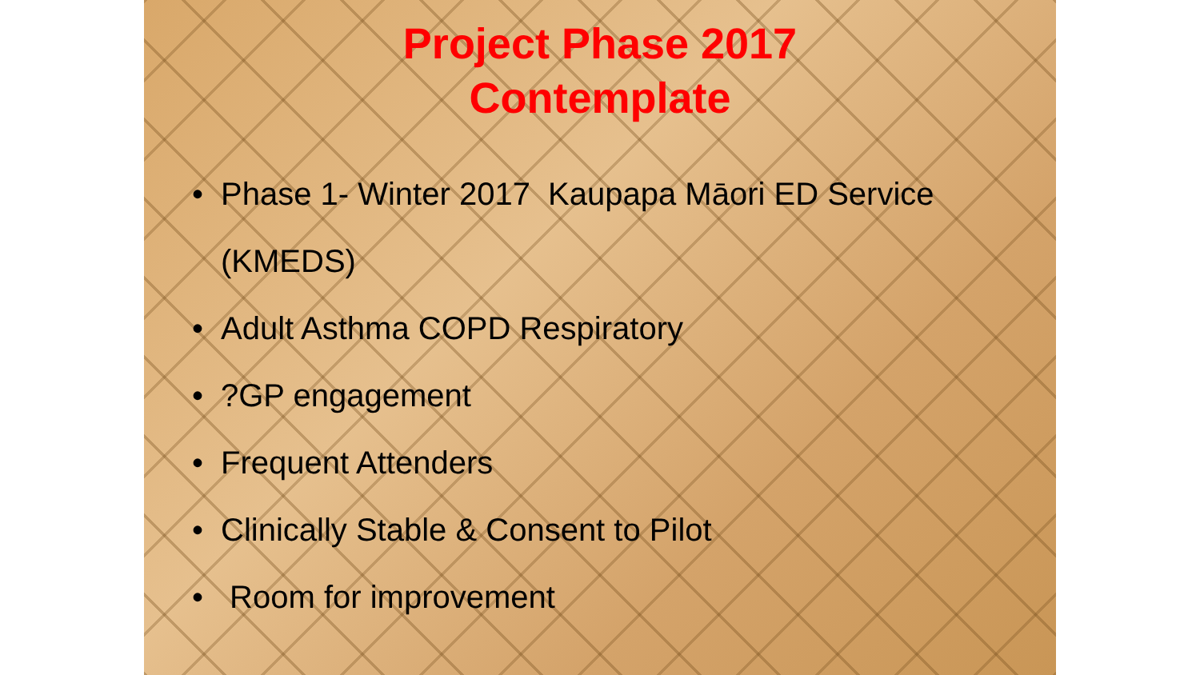Project Phase 2017
Contemplate
• Phase 1- Winter 2017 Kaupapa Māori ED Service (KMEDS)
• Adult Asthma COPD Respiratory
•?GP engagement
• Frequent Attenders
• Clinically Stable & Consent to Pilot
• Room for improvement